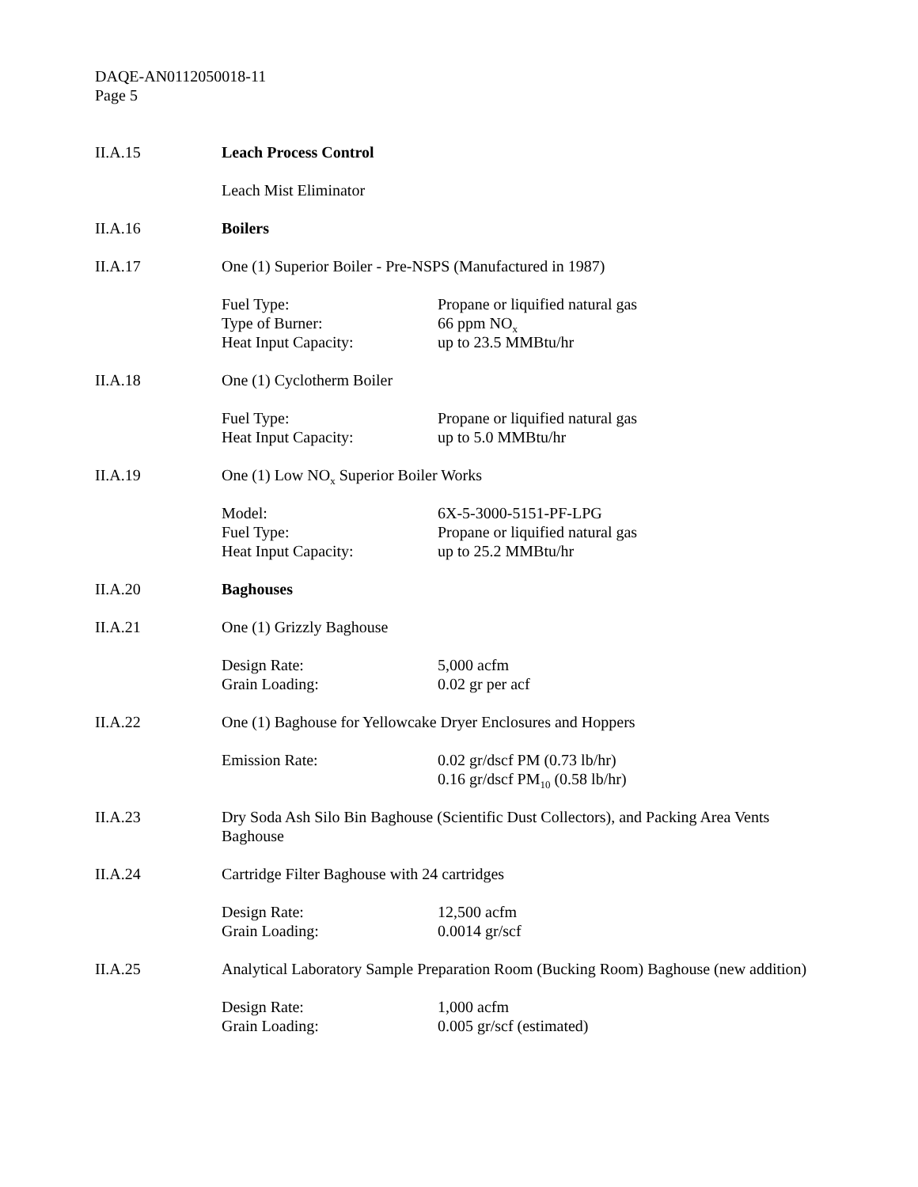DAQE-AN0112050018-11
Page 5
II.A.15 Leach Process Control
Leach Mist Eliminator
II.A.16 Boilers
II.A.17 One (1) Superior Boiler - Pre-NSPS (Manufactured in 1987)
Fuel Type: Propane or liquified natural gas
Type of Burner: 66 ppm NO<sub>x</sub>
Heat Input Capacity: up to 23.5 MMBtu/hr
II.A.18 One (1) Cyclotherm Boiler
Fuel Type: Propane or liquified natural gas
Heat Input Capacity: up to 5.0 MMBtu/hr
II.A.19 One (1) Low NO<sub>x</sub> Superior Boiler Works
Model: 6X-5-3000-5151-PF-LPG
Fuel Type: Propane or liquified natural gas
Heat Input Capacity: up to 25.2 MMBtu/hr
II.A.20 Baghouses
II.A.21 One (1) Grizzly Baghouse
Design Rate: 5,000 acfm
Grain Loading: 0.02 gr per acf
II.A.22 One (1) Baghouse for Yellowcake Dryer Enclosures and Hoppers
Emission Rate: 0.02 gr/dscf PM (0.73 lb/hr)
0.16 gr/dscf PM<sub>10</sub> (0.58 lb/hr)
II.A.23 Dry Soda Ash Silo Bin Baghouse (Scientific Dust Collectors), and Packing Area Vents Baghouse
II.A.24 Cartridge Filter Baghouse with 24 cartridges
Design Rate: 12,500 acfm
Grain Loading: 0.0014 gr/scf
II.A.25 Analytical Laboratory Sample Preparation Room (Bucking Room) Baghouse (new addition)
Design Rate: 1,000 acfm
Grain Loading: 0.005 gr/scf (estimated)